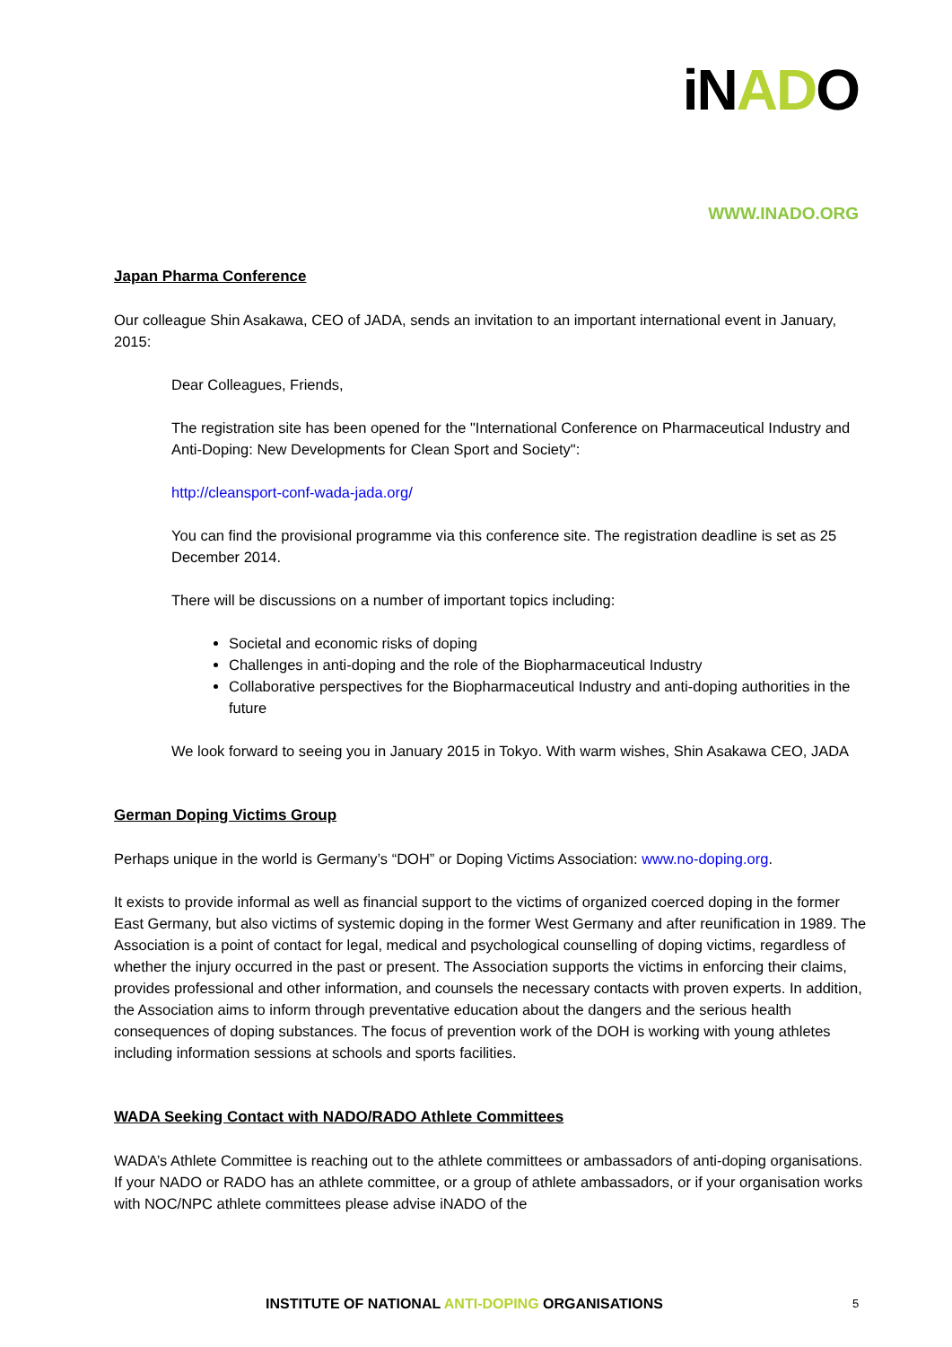iNADO
WWW.INADO.ORG
Japan Pharma Conference
Our colleague Shin Asakawa, CEO of JADA, sends an invitation to an important international event in January, 2015:
Dear Colleagues, Friends,
The registration site has been opened for the "International Conference on Pharmaceutical Industry and Anti-Doping: New Developments for Clean Sport and Society":
http://cleansport-conf-wada-jada.org/
You can find the provisional programme via this conference site. The registration deadline is set as 25 December 2014.
There will be discussions on a number of important topics including:
Societal and economic risks of doping
Challenges in anti-doping and the role of the Biopharmaceutical Industry
Collaborative perspectives for the Biopharmaceutical Industry and anti-doping authorities in the future
We look forward to seeing you in January 2015 in Tokyo. With warm wishes, Shin Asakawa CEO, JADA
German Doping Victims Group
Perhaps unique in the world is Germany’s “DOH” or Doping Victims Association: www.no-doping.org.
It exists to provide informal as well as financial support to the victims of organized coerced doping in the former East Germany, but also victims of systemic doping in the former West Germany and after reunification in 1989. The Association is a point of contact for legal, medical and psychological counselling of doping victims, regardless of whether the injury occurred in the past or present. The Association supports the victims in enforcing their claims, provides professional and other information, and counsels the necessary contacts with proven experts. In addition, the Association aims to inform through preventative education about the dangers and the serious health consequences of doping substances. The focus of prevention work of the DOH is working with young athletes including information sessions at schools and sports facilities.
WADA Seeking Contact with NADO/RADO Athlete Committees
WADA’s Athlete Committee is reaching out to the athlete committees or ambassadors of anti-doping organisations. If your NADO or RADO has an athlete committee, or a group of athlete ambassadors, or if your organisation works with NOC/NPC athlete committees please advise iNADO of the
INSTITUTE OF NATIONAL ANTI-DOPING ORGANISATIONS 5